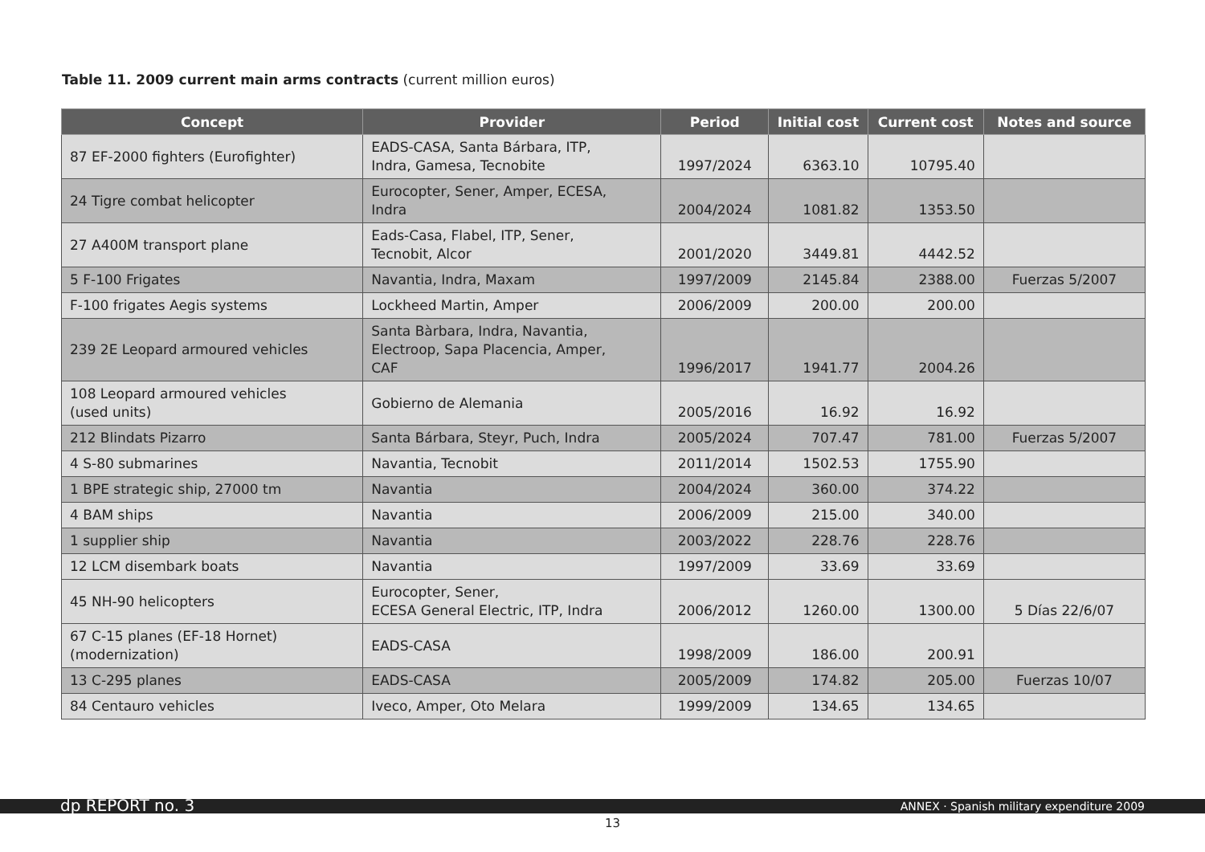Table 11. 2009 current main arms contracts (current million euros)
| Concept | Provider | Period | Initial cost | Current cost | Notes and source |
| --- | --- | --- | --- | --- | --- |
| 87 EF-2000 fighters (Eurofighter) | EADS-CASA, Santa Bárbara, ITP, Indra, Gamesa, Tecnobite | 1997/2024 | 6363.10 | 10795.40 | |
| 24 Tigre combat helicopter | Eurocopter, Sener, Amper, ECESA, Indra | 2004/2024 | 1081.82 | 1353.50 | |
| 27 A400M transport plane | Eads-Casa, Flabel, ITP, Sener, Tecnobit, Alcor | 2001/2020 | 3449.81 | 4442.52 | |
| 5 F-100 Frigates | Navantia, Indra, Maxam | 1997/2009 | 2145.84 | 2388.00 | Fuerzas 5/2007 |
| F-100 frigates Aegis systems | Lockheed Martin, Amper | 2006/2009 | 200.00 | 200.00 | |
| 239 2E Leopard armoured vehicles | Santa Bàrbara, Indra, Navantia, Electroop, Sapa Placencia, Amper, CAF | 1996/2017 | 1941.77 | 2004.26 | |
| 108 Leopard armoured vehicles (used units) | Gobierno de Alemania | 2005/2016 | 16.92 | 16.92 | |
| 212 Blindats Pizarro | Santa Bárbara, Steyr, Puch, Indra | 2005/2024 | 707.47 | 781.00 | Fuerzas 5/2007 |
| 4 S-80 submarines | Navantia, Tecnobit | 2011/2014 | 1502.53 | 1755.90 | |
| 1 BPE strategic ship, 27000 tm | Navantia | 2004/2024 | 360.00 | 374.22 | |
| 4 BAM ships | Navantia | 2006/2009 | 215.00 | 340.00 | |
| 1 supplier ship | Navantia | 2003/2022 | 228.76 | 228.76 | |
| 12 LCM disembark boats | Navantia | 1997/2009 | 33.69 | 33.69 | |
| 45 NH-90 helicopters | Eurocopter, Sener, ECESA General Electric, ITP, Indra | 2006/2012 | 1260.00 | 1300.00 | 5 Días 22/6/07 |
| 67 C-15 planes (EF-18 Hornet) (modernization) | EADS-CASA | 1998/2009 | 186.00 | 200.91 | |
| 13 C-295 planes | EADS-CASA | 2005/2009 | 174.82 | 205.00 | Fuerzas 10/07 |
| 84 Centauro vehicles | Iveco, Amper, Oto Melara | 1999/2009 | 134.65 | 134.65 | |
dp REPORT no. 3 ANNEX · Spanish military expenditure 2009
13